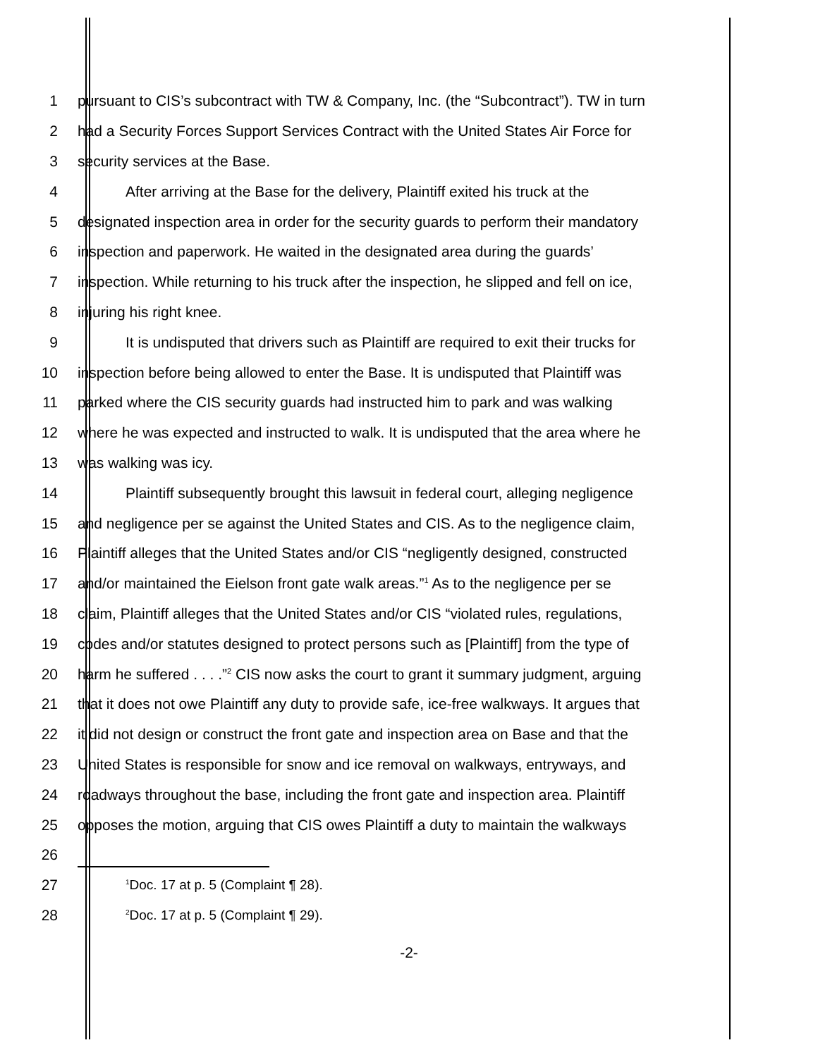1 pursuant to CIS’s subcontract with TW & Company, Inc. (the “Subcontract”). TW in turn
2 had a Security Forces Support Services Contract with the United States Air Force for
3 security services at the Base.
4 After arriving at the Base for the delivery, Plaintiff exited his truck at the
5 designated inspection area in order for the security guards to perform their mandatory
6 inspection and paperwork. He waited in the designated area during the guards’
7 inspection. While returning to his truck after the inspection, he slipped and fell on ice,
8 injuring his right knee.
9 It is undisputed that drivers such as Plaintiff are required to exit their trucks for
10 inspection before being allowed to enter the Base. It is undisputed that Plaintiff was
11 parked where the CIS security guards had instructed him to park and was walking
12 where he was expected and instructed to walk. It is undisputed that the area where he
13 was walking was icy.
14 Plaintiff subsequently brought this lawsuit in federal court, alleging negligence
15 and negligence per se against the United States and CIS. As to the negligence claim,
16 Plaintiff alleges that the United States and/or CIS “negligently designed, constructed
17 and/or maintained the Eielson front gate walk areas.”<sup>1</sup> As to the negligence per se
18 claim, Plaintiff alleges that the United States and/or CIS “violated rules, regulations,
19 codes and/or statutes designed to protect persons such as [Plaintiff] from the type of
20 harm he suffered . . . .”<sup>2</sup> CIS now asks the court to grant it summary judgment, arguing
21 that it does not owe Plaintiff any duty to provide safe, ice-free walkways. It argues that
22 it did not design or construct the front gate and inspection area on Base and that the
23 United States is responsible for snow and ice removal on walkways, entryways, and
24 roadways throughout the base, including the front gate and inspection area. Plaintiff
25 opposes the motion, arguing that CIS owes Plaintiff a duty to maintain the walkways
26
27<sup>1</sup>Doc. 17 at p. 5 (Complaint ¶ 28).
28<sup>2</sup>Doc. 17 at p. 5 (Complaint ¶ 29).
-2-